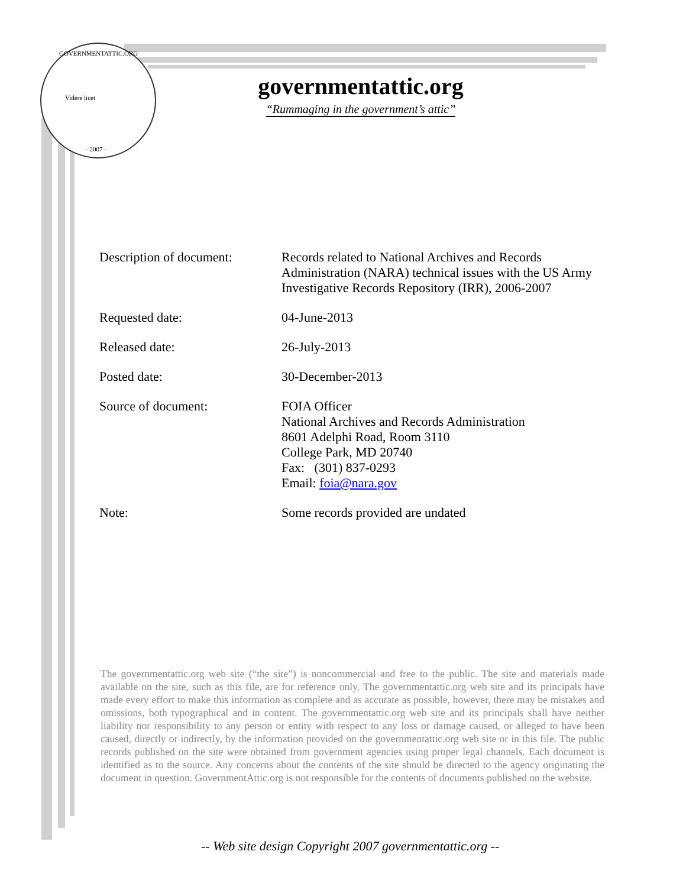GOVERNMENTATTIC.ORG
Videre licet
- 2007 -
governmentattic.org
“Rummaging in the government’s attic”
| Description of document: | Records related to National Archives and Records Administration (NARA) technical issues with the US Army Investigative Records Repository (IRR), 2006-2007 |
| Requested date: | 04-June-2013 |
| Released date: | 26-July-2013 |
| Posted date: | 30-December-2013 |
| Source of document: | FOIA Officer National Archives and Records Administration 8601 Adelphi Road, Room 3110 College Park, MD 20740 Fax: (301) 837-0293 Email: foia@nara.gov |
| Note: | Some records provided are undated |
The governmentattic.org web site (“the site”) is noncommercial and free to the public. The site and materials made available on the site, such as this file, are for reference only. The governmentattic.org web site and its principals have made every effort to make this information as complete and as accurate as possible, however, there may be mistakes and omissions, both typographical and in content. The governmentattic.org web site and its principals shall have neither liability nor responsibility to any person or entity with respect to any loss or damage caused, or alleged to have been caused, directly or indirectly, by the information provided on the governmentattic.org web site or in this file. The public records published on the site were obtained from government agencies using proper legal channels. Each document is identified as to the source. Any concerns about the contents of the site should be directed to the agency originating the document in question. GovernmentAttic.org is not responsible for the contents of documents published on the website.
-- Web site design Copyright 2007 governmentattic.org --